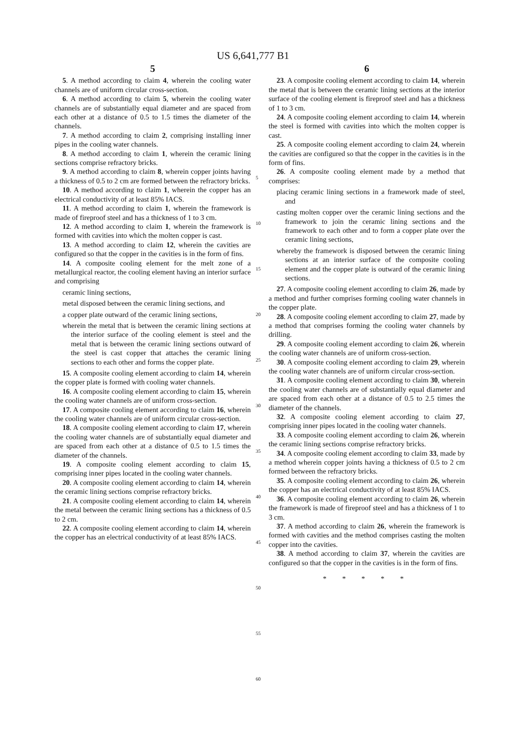US 6,641,777 B1
5
5. A method according to claim 4, wherein the cooling water channels are of uniform circular cross-section.
6. A method according to claim 5, wherein the cooling water channels are of substantially equal diameter and are spaced from each other at a distance of 0.5 to 1.5 times the diameter of the channels.
7. A method according to claim 2, comprising installing inner pipes in the cooling water channels.
8. A method according to claim 1, wherein the ceramic lining sections comprise refractory bricks.
9. A method according to claim 8, wherein copper joints having a thickness of 0.5 to 2 cm are formed between the refractory bricks.
10. A method according to claim 1, wherein the copper has an electrical conductivity of at least 85% IACS.
11. A method according to claim 1, wherein the framework is made of fireproof steel and has a thickness of 1 to 3 cm.
12. A method according to claim 1, wherein the framework is formed with cavities into which the molten copper is cast.
13. A method according to claim 12, wherein the cavities are configured so that the copper in the cavities is in the form of fins.
14. A composite cooling element for the melt zone of a metallurgical reactor, the cooling element having an interior surface and comprising
ceramic lining sections,
metal disposed between the ceramic lining sections, and
a copper plate outward of the ceramic lining sections,
wherein the metal that is between the ceramic lining sections at the interior surface of the cooling element is steel and the metal that is between the ceramic lining sections outward of the steel is cast copper that attaches the ceramic lining sections to each other and forms the copper plate.
15. A composite cooling element according to claim 14, wherein the copper plate is formed with cooling water channels.
16. A composite cooling element according to claim 15, wherein the cooling water channels are of uniform cross-section.
17. A composite cooling element according to claim 16, wherein the cooling water channels are of uniform circular cross-section.
18. A composite cooling element according to claim 17, wherein the cooling water channels are of substantially equal diameter and are spaced from each other at a distance of 0.5 to 1.5 times the diameter of the channels.
19. A composite cooling element according to claim 15, comprising inner pipes located in the cooling water channels.
20. A composite cooling element according to claim 14, wherein the ceramic lining sections comprise refractory bricks.
21. A composite cooling element according to claim 14, wherein the metal between the ceramic lining sections has a thickness of 0.5 to 2 cm.
22. A composite cooling element according to claim 14, wherein the copper has an electrical conductivity of at least 85% IACS.
5
10
15
20
25
30
35
40
45
50
55
60
6
23. A composite cooling element according to claim 14, wherein the metal that is between the ceramic lining sections at the interior surface of the cooling element is fireproof steel and has a thickness of 1 to 3 cm.
24. A composite cooling element according to claim 14, wherein the steel is formed with cavities into which the molten copper is cast.
25. A composite cooling element according to claim 24, wherein the cavities are configured so that the copper in the cavities is in the form of fins.
26. A composite cooling element made by a method that comprises:
placing ceramic lining sections in a framework made of steel, and
casting molten copper over the ceramic lining sections and the framework to join the ceramic lining sections and the framework to each other and to form a copper plate over the ceramic lining sections,
whereby the framework is disposed between the ceramic lining sections at an interior surface of the composite cooling element and the copper plate is outward of the ceramic lining sections.
27. A composite cooling element according to claim 26, made by a method and further comprises forming cooling water channels in the copper plate.
28. A composite cooling element according to claim 27, made by a method that comprises forming the cooling water channels by drilling.
29. A composite cooling element according to claim 26, wherein the cooling water channels are of uniform cross-section.
30. A composite cooling element according to claim 29, wherein the cooling water channels are of uniform circular cross-section.
31. A composite cooling element according to claim 30, wherein the cooling water channels are of substantially equal diameter and are spaced from each other at a distance of 0.5 to 2.5 times the diameter of the channels.
32. A composite cooling element according to claim 27, comprising inner pipes located in the cooling water channels.
33. A composite cooling element according to claim 26, wherein the ceramic lining sections comprise refractory bricks.
34. A composite cooling element according to claim 33, made by a method wherein copper joints having a thickness of 0.5 to 2 cm formed between the refractory bricks.
35. A composite cooling element according to claim 26, wherein the copper has an electrical conductivity of at least 85% IACS.
36. A composite cooling element according to claim 26, wherein the framework is made of fireproof steel and has a thickness of 1 to 3 cm.
37. A method according to claim 26, wherein the framework is formed with cavities and the method comprises casting the molten copper into the cavities.
38. A method according to claim 37, wherein the cavities are configured so that the copper in the cavities is in the form of fins.
* * * * *